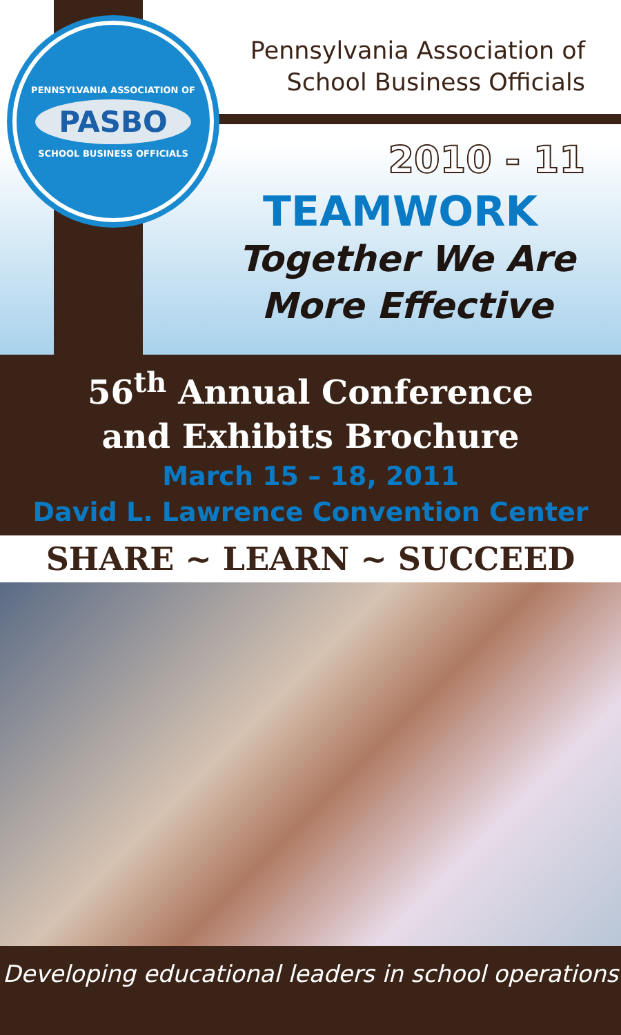PENNSYLVANIA ASSOCIATION OF
PASBO
SCHOOL BUSINESS OFFICIALS
Pennsylvania Association of
School Business Officials
2010 - 11
TEAMWORK
Together We Are
More Effective
56<sup>th</sup> Annual Conference
and Exhibits Brochure
March 15 – 18, 2011
David L. Lawrence Convention Center
SHARE ~ LEARN ~ SUCCEED
Developing educational leaders in school operations